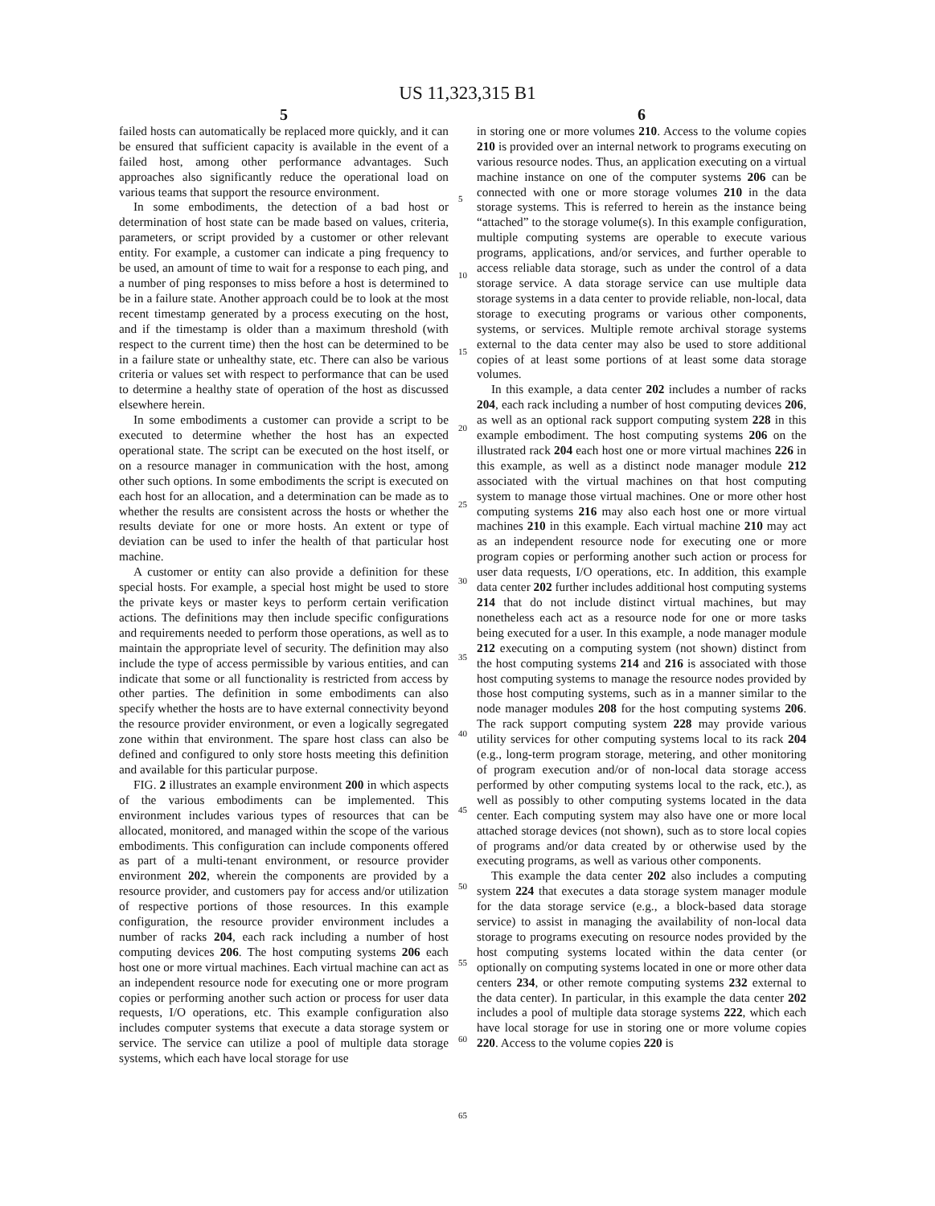US 11,323,315 B1
5
failed hosts can automatically be replaced more quickly, and it can be ensured that sufficient capacity is available in the event of a failed host, among other performance advantages. Such approaches also significantly reduce the operational load on various teams that support the resource environment.
In some embodiments, the detection of a bad host or determination of host state can be made based on values, criteria, parameters, or script provided by a customer or other relevant entity. For example, a customer can indicate a ping frequency to be used, an amount of time to wait for a response to each ping, and a number of ping responses to miss before a host is determined to be in a failure state. Another approach could be to look at the most recent timestamp generated by a process executing on the host, and if the timestamp is older than a maximum threshold (with respect to the current time) then the host can be determined to be in a failure state or unhealthy state, etc. There can also be various criteria or values set with respect to performance that can be used to determine a healthy state of operation of the host as discussed elsewhere herein.
In some embodiments a customer can provide a script to be executed to determine whether the host has an expected operational state. The script can be executed on the host itself, or on a resource manager in communication with the host, among other such options. In some embodiments the script is executed on each host for an allocation, and a determination can be made as to whether the results are consistent across the hosts or whether the results deviate for one or more hosts. An extent or type of deviation can be used to infer the health of that particular host machine.
A customer or entity can also provide a definition for these special hosts. For example, a special host might be used to store the private keys or master keys to perform certain verification actions. The definitions may then include specific configurations and requirements needed to perform those operations, as well as to maintain the appropriate level of security. The definition may also include the type of access permissible by various entities, and can indicate that some or all functionality is restricted from access by other parties. The definition in some embodiments can also specify whether the hosts are to have external connectivity beyond the resource provider environment, or even a logically segregated zone within that environment. The spare host class can also be defined and configured to only store hosts meeting this definition and available for this particular purpose.
FIG. 2 illustrates an example environment 200 in which aspects of the various embodiments can be implemented. This environment includes various types of resources that can be allocated, monitored, and managed within the scope of the various embodiments. This configuration can include components offered as part of a multi-tenant environment, or resource provider environment 202, wherein the components are provided by a resource provider, and customers pay for access and/or utilization of respective portions of those resources. In this example configuration, the resource provider environment includes a number of racks 204, each rack including a number of host computing devices 206. The host computing systems 206 each host one or more virtual machines. Each virtual machine can act as an independent resource node for executing one or more program copies or performing another such action or process for user data requests, I/O operations, etc. This example configuration also includes computer systems that execute a data storage system or service. The service can utilize a pool of multiple data storage systems, which each have local storage for use
6
in storing one or more volumes 210. Access to the volume copies 210 is provided over an internal network to programs executing on various resource nodes. Thus, an application executing on a virtual machine instance on one of the computer systems 206 can be connected with one or more storage volumes 210 in the data storage systems. This is referred to herein as the instance being “attached” to the storage volume(s). In this example configuration, multiple computing systems are operable to execute various programs, applications, and/or services, and further operable to access reliable data storage, such as under the control of a data storage service. A data storage service can use multiple data storage systems in a data center to provide reliable, non-local, data storage to executing programs or various other components, systems, or services. Multiple remote archival storage systems external to the data center may also be used to store additional copies of at least some portions of at least some data storage volumes.
In this example, a data center 202 includes a number of racks 204, each rack including a number of host computing devices 206, as well as an optional rack support computing system 228 in this example embodiment. The host computing systems 206 on the illustrated rack 204 each host one or more virtual machines 226 in this example, as well as a distinct node manager module 212 associated with the virtual machines on that host computing system to manage those virtual machines. One or more other host computing systems 216 may also each host one or more virtual machines 210 in this example. Each virtual machine 210 may act as an independent resource node for executing one or more program copies or performing another such action or process for user data requests, I/O operations, etc. In addition, this example data center 202 further includes additional host computing systems 214 that do not include distinct virtual machines, but may nonetheless each act as a resource node for one or more tasks being executed for a user. In this example, a node manager module 212 executing on a computing system (not shown) distinct from the host computing systems 214 and 216 is associated with those host computing systems to manage the resource nodes provided by those host computing systems, such as in a manner similar to the node manager modules 208 for the host computing systems 206. The rack support computing system 228 may provide various utility services for other computing systems local to its rack 204 (e.g., long-term program storage, metering, and other monitoring of program execution and/or of non-local data storage access performed by other computing systems local to the rack, etc.), as well as possibly to other computing systems located in the data center. Each computing system may also have one or more local attached storage devices (not shown), such as to store local copies of programs and/or data created by or otherwise used by the executing programs, as well as various other components.
This example the data center 202 also includes a computing system 224 that executes a data storage system manager module for the data storage service (e.g., a block-based data storage service) to assist in managing the availability of non-local data storage to programs executing on resource nodes provided by the host computing systems located within the data center (or optionally on computing systems located in one or more other data centers 234, or other remote computing systems 232 external to the data center). In particular, in this example the data center 202 includes a pool of multiple data storage systems 222, which each have local storage for use in storing one or more volume copies 220. Access to the volume copies 220 is
5
10
15
20
25
30
35
40
45
50
55
60
65